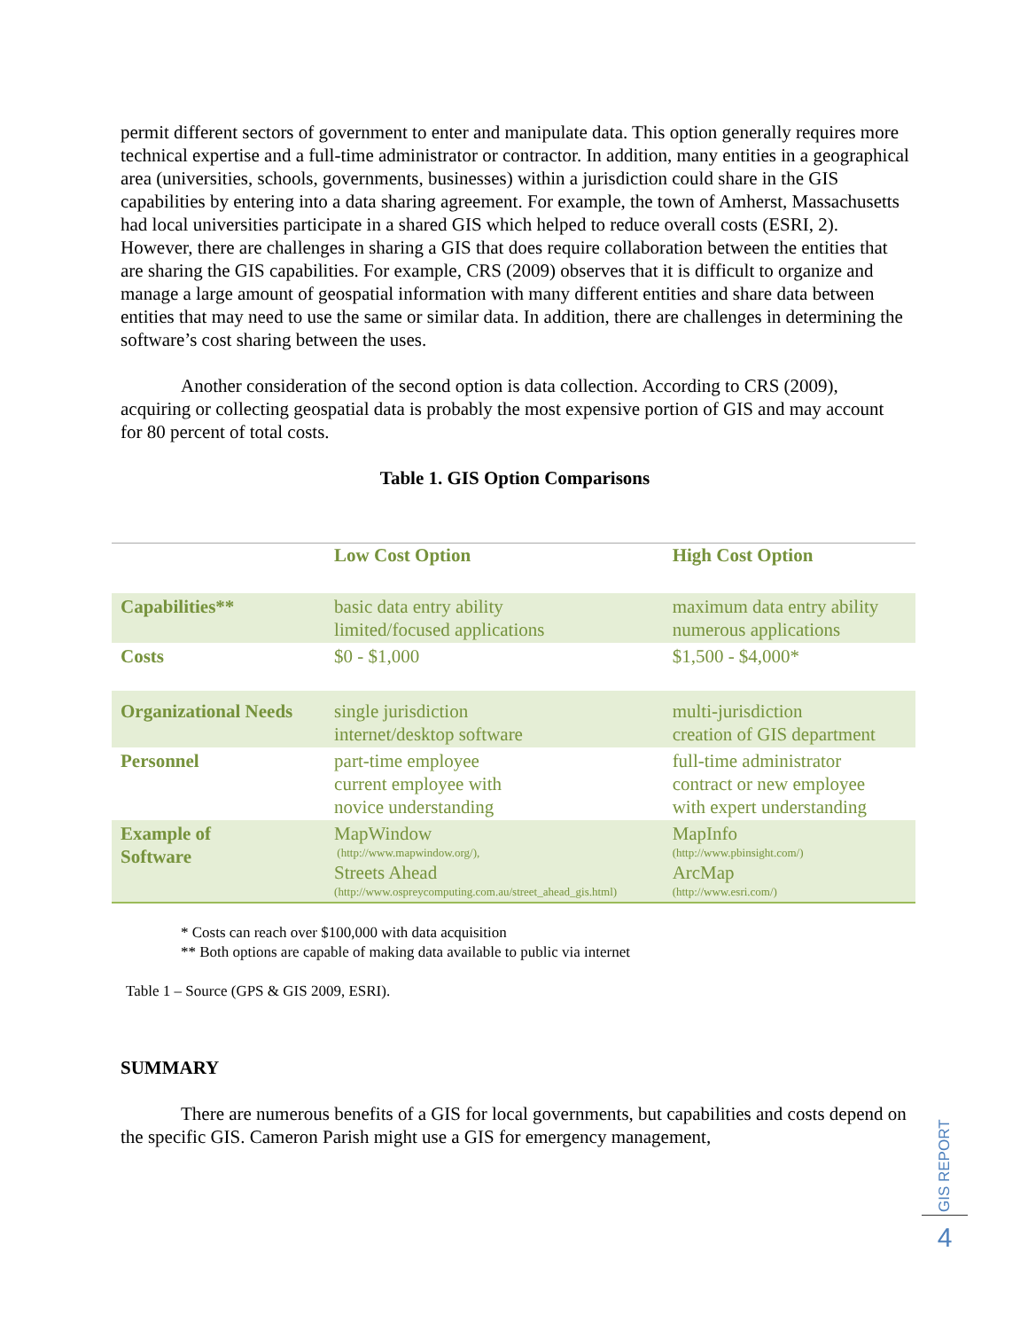permit different sectors of government to enter and manipulate data. This option generally requires more technical expertise and a full-time administrator or contractor. In addition, many entities in a geographical area (universities, schools, governments, businesses) within a jurisdiction could share in the GIS capabilities by entering into a data sharing agreement. For example, the town of Amherst, Massachusetts had local universities participate in a shared GIS which helped to reduce overall costs (ESRI, 2). However, there are challenges in sharing a GIS that does require collaboration between the entities that are sharing the GIS capabilities. For example, CRS (2009) observes that it is difficult to organize and manage a large amount of geospatial information with many different entities and share data between entities that may need to use the same or similar data. In addition, there are challenges in determining the software’s cost sharing between the uses.
Another consideration of the second option is data collection. According to CRS (2009), acquiring or collecting geospatial data is probably the most expensive portion of GIS and may account for 80 percent of total costs.
Table 1. GIS Option Comparisons
| | Low Cost Option | High Cost Option |
| Capabilities** | basic data entry ability limited/focused applications | maximum data entry ability numerous applications |
| Costs | $0 - $1,000 | $1,500 - $4,000* |
| Organizational Needs | single jurisdiction internet/desktop software | multi-jurisdiction creation of GIS department |
| Personnel | part-time employee current employee with novice understanding | full-time administrator contract or new employee with expert understanding |
| Example of Software | MapWindow (http://www.mapwindow.org/), Streets Ahead (http://www.ospreycomputing.com.au/street_ahead_gis.html) | MapInfo (http://www.pbinsight.com/) ArcMap (http://www.esri.com/) |
* Costs can reach over $100,000 with data acquisition
** Both options are capable of making data available to public via internet
Table 1 – Source (GPS & GIS 2009, ESRI).
SUMMARY
There are numerous benefits of a GIS for local governments, but capabilities and costs depend on the specific GIS. Cameron Parish might use a GIS for emergency management,
GIS REPORT
4